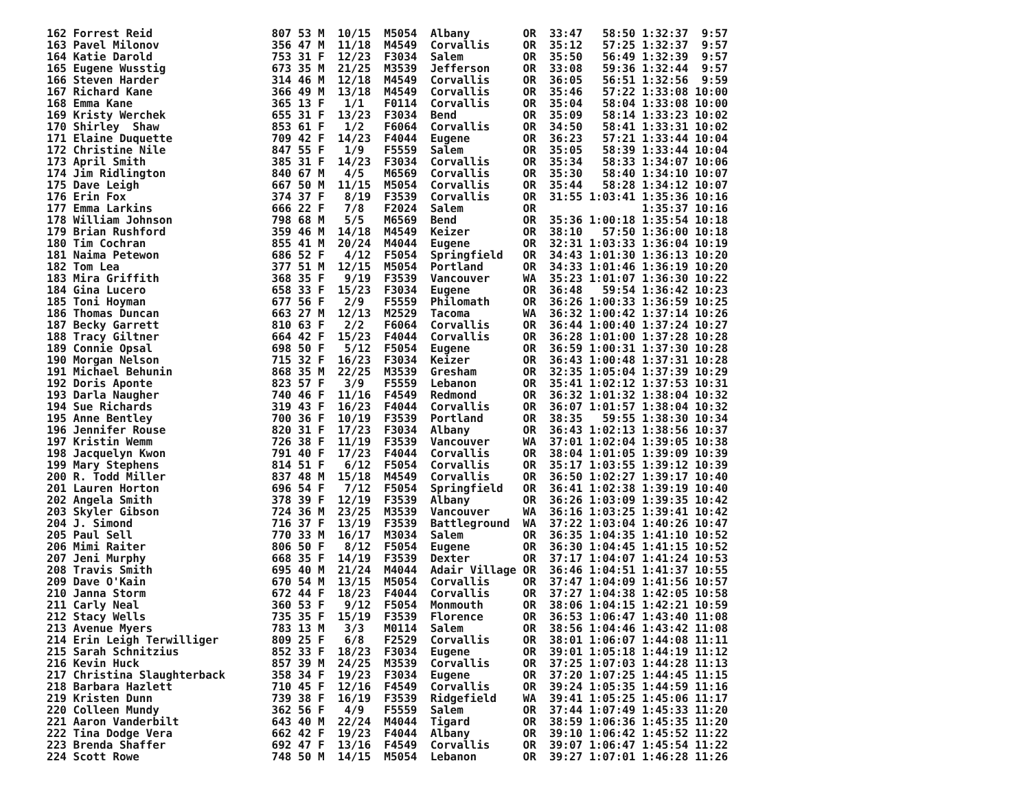| 162 Forrest Reid | 807 53 M 10/15 M5054 Albany OR 33:47 58:50 1:32:37 9:57 |
| 163 Pavel Milonov | 356 47 M 11/18 M4549 Corvallis OR 35:12 57:25 1:32:37 9:57 |
| 164 Katie Darold | 753 31 F 12/23 F3034 Salem OR 35:50 56:49 1:32:39 9:57 |
| 165 Eugene Wusstig | 673 35 M 21/25 M3539 Jefferson OR 33:08 59:36 1:32:44 9:57 |
| 166 Steven Harder | 314 46 M 12/18 M4549 Corvallis OR 36:05 56:51 1:32:56 9:59 |
| 167 Richard Kane | 366 49 M 13/18 M4549 Corvallis OR 35:46 57:22 1:33:08 10:00 |
| 168 Emma Kane | 365 13 F 1/1 F0114 Corvallis OR 35:04 58:04 1:33:08 10:00 |
| 169 Kristy Werchek | 655 31 F 13/23 F3034 Bend OR 35:09 58:14 1:33:23 10:02 |
| 170 Shirley Shaw | 853 61 F 1/2 F6064 Corvallis OR 34:50 58:41 1:33:31 10:02 |
| 171 Elaine Duquette | 709 42 F 14/23 F4044 Eugene OR 36:23 57:21 1:33:44 10:04 |
| 172 Christine Nile | 847 55 F 1/9 F5559 Salem OR 35:05 58:39 1:33:44 10:04 |
| 173 April Smith | 385 31 F 14/23 F3034 Corvallis OR 35:34 58:33 1:34:07 10:06 |
| 174 Jim Ridlington | 840 67 M 4/5 M6569 Corvallis OR 35:30 58:40 1:34:10 10:07 |
| 175 Dave Leigh | 667 50 M 11/15 M5054 Corvallis OR 35:44 58:28 1:34:12 10:07 |
| 176 Erin Fox | 374 37 F 8/19 F3539 Corvallis OR 31:55 1:03:41 1:35:36 10:16 |
| 177 Emma Larkins | 666 22 F 7/8 F2024 Salem OR 1:35:37 10:16 |
| 178 William Johnson | 798 68 M 5/5 M6569 Bend OR 35:36 1:00:18 1:35:54 10:18 |
| 179 Brian Rushford | 359 46 M 14/18 M4549 Keizer OR 38:10 57:50 1:36:00 10:18 |
| 180 Tim Cochran | 855 41 M 20/24 M4044 Eugene OR 32:31 1:03:33 1:36:04 10:19 |
| 181 Naima Petewon | 686 52 F 4/12 F5054 Springfield OR 34:43 1:01:30 1:36:13 10:20 |
| 182 Tom Lea | 377 51 M 12/15 M5054 Portland OR 34:33 1:01:46 1:36:19 10:20 |
| 183 Mira Griffith | 368 35 F 9/19 F3539 Vancouver WA 35:23 1:01:07 1:36:30 10:22 |
| 184 Gina Lucero | 658 33 F 15/23 F3034 Eugene OR 36:48 59:54 1:36:42 10:23 |
| 185 Toni Hoyman | 677 56 F 2/9 F5559 Philomath OR 36:26 1:00:33 1:36:59 10:25 |
| 186 Thomas Duncan | 663 27 M 12/13 M2529 Tacoma WA 36:32 1:00:42 1:37:14 10:26 |
| 187 Becky Garrett | 810 63 F 2/2 F6064 Corvallis OR 36:44 1:00:40 1:37:24 10:27 |
| 188 Tracy Giltner | 664 42 F 15/23 F4044 Corvallis OR 36:28 1:01:00 1:37:28 10:28 |
| 189 Connie Opsal | 698 50 F 5/12 F5054 Eugene OR 36:59 1:00:31 1:37:30 10:28 |
| 190 Morgan Nelson | 715 32 F 16/23 F3034 Keizer OR 36:43 1:00:48 1:37:31 10:28 |
| 191 Michael Behunin | 868 35 M 22/25 M3539 Gresham OR 32:35 1:05:04 1:37:39 10:29 |
| 192 Doris Aponte | 823 57 F 3/9 F5559 Lebanon OR 35:41 1:02:12 1:37:53 10:31 |
| 193 Darla Naugher | 740 46 F 11/16 F4549 Redmond OR 36:32 1:01:32 1:38:04 10:32 |
| 194 Sue Richards | 319 43 F 16/23 F4044 Corvallis OR 36:07 1:01:57 1:38:04 10:32 |
| 195 Anne Bentley | 700 36 F 10/19 F3539 Portland OR 38:35 59:55 1:38:30 10:34 |
| 196 Jennifer Rouse | 820 31 F 17/23 F3034 Albany OR 36:43 1:02:13 1:38:56 10:37 |
| 197 Kristin Wemm | 726 38 F 11/19 F3539 Vancouver WA 37:01 1:02:04 1:39:05 10:38 |
| 198 Jacquelyn Kwon | 791 40 F 17/23 F4044 Corvallis OR 38:04 1:01:05 1:39:09 10:39 |
| 199 Mary Stephens | 814 51 F 6/12 F5054 Corvallis OR 35:17 1:03:55 1:39:12 10:39 |
| 200 R. Todd Miller | 837 48 M 15/18 M4549 Corvallis OR 36:50 1:02:27 1:39:17 10:40 |
| 201 Lauren Horton | 696 54 F 7/12 F5054 Springfield OR 36:41 1:02:38 1:39:19 10:40 |
| 202 Angela Smith | 378 39 F 12/19 F3539 Albany OR 36:26 1:03:09 1:39:35 10:42 |
| 203 Skyler Gibson | 724 36 M 23/25 M3539 Vancouver WA 36:16 1:03:25 1:39:41 10:42 |
| 204 J. Simond | 716 37 F 13/19 F3539 Battleground WA 37:22 1:03:04 1:40:26 10:47 |
| 205 Paul Sell | 770 33 M 16/17 M3034 Salem OR 36:35 1:04:35 1:41:10 10:52 |
| 206 Mimi Raiter | 806 50 F 8/12 F5054 Eugene OR 36:30 1:04:45 1:41:15 10:52 |
| 207 Jeni Murphy | 668 35 F 14/19 F3539 Dexter OR 37:17 1:04:07 1:41:24 10:53 |
| 208 Travis Smith | 695 40 M 21/24 M4044 Adair Village OR 36:46 1:04:51 1:41:37 10:55 |
| 209 Dave O'Kain | 670 54 M 13/15 M5054 Corvallis OR 37:47 1:04:09 1:41:56 10:57 |
| 210 Janna Storm | 672 44 F 18/23 F4044 Corvallis OR 37:27 1:04:38 1:42:05 10:58 |
| 211 Carly Neal | 360 53 F 9/12 F5054 Monmouth OR 38:06 1:04:15 1:42:21 10:59 |
| 212 Stacy Wells | 735 35 F 15/19 F3539 Florence OR 36:53 1:06:47 1:43:40 11:08 |
| 213 Avenue Myers | 783 13 M 3/3 M0114 Salem OR 38:56 1:04:46 1:43:42 11:08 |
| 214 Erin Leigh Terwilliger | 809 25 F 6/8 F2529 Corvallis OR 38:01 1:06:07 1:44:08 11:11 |
| 215 Sarah Schnitzius | 852 33 F 18/23 F3034 Eugene OR 39:01 1:05:18 1:44:19 11:12 |
| 216 Kevin Huck | 857 39 M 24/25 M3539 Corvallis OR 37:25 1:07:03 1:44:28 11:13 |
| 217 Christina Slaughterback | 358 34 F 19/23 F3034 Eugene OR 37:20 1:07:25 1:44:45 11:15 |
| 218 Barbara Hazlett | 710 45 F 12/16 F4549 Corvallis OR 39:24 1:05:35 1:44:59 11:16 |
| 219 Kristen Dunn | 739 38 F 16/19 F3539 Ridgefield WA 39:41 1:05:25 1:45:06 11:17 |
| 220 Colleen Mundy | 362 56 F 4/9 F5559 Salem OR 37:44 1:07:49 1:45:33 11:20 |
| 221 Aaron Vanderbilt | 643 40 M 22/24 M4044 Tigard OR 38:59 1:06:36 1:45:35 11:20 |
| 222 Tina Dodge Vera | 662 42 F 19/23 F4044 Albany OR 39:10 1:06:42 1:45:52 11:22 |
| 223 Brenda Shaffer | 692 47 F 13/16 F4549 Corvallis OR 39:07 1:06:47 1:45:54 11:22 |
| 224 Scott Rowe | 748 50 M 14/15 M5054 Lebanon OR 39:27 1:07:01 1:46:28 11:26 |